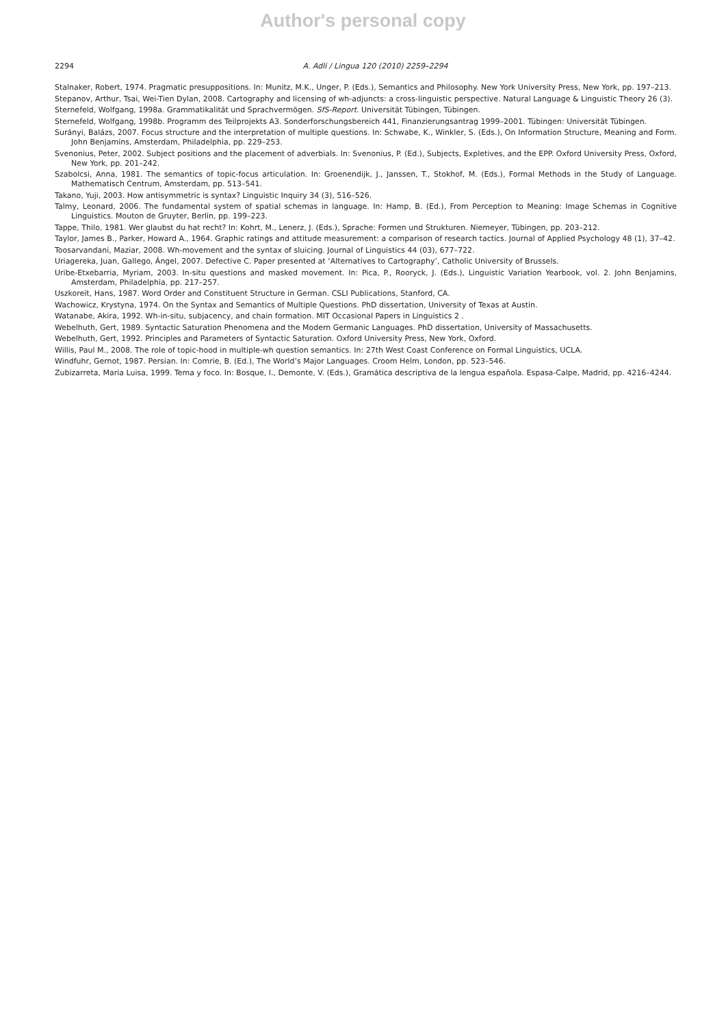Author's personal copy
2294 A. Adli / Lingua 120 (2010) 2259–2294
Stalnaker, Robert, 1974. Pragmatic presuppositions. In: Munitz, M.K., Unger, P. (Eds.), Semantics and Philosophy. New York University Press, New York, pp. 197–213.
Stepanov, Arthur, Tsai, Wei-Tien Dylan, 2008. Cartography and licensing of wh-adjuncts: a cross-linguistic perspective. Natural Language & Linguistic Theory 26 (3).
Sternefeld, Wolfgang, 1998a. Grammatikalität und Sprachvermögen. SfS-Report. Universität Tübingen, Tübingen.
Sternefeld, Wolfgang, 1998b. Programm des Teilprojekts A3. Sonderforschungsbereich 441, Finanzierungsantrag 1999–2001. Tübingen: Universität Tübingen.
Surányi, Balázs, 2007. Focus structure and the interpretation of multiple questions. In: Schwabe, K., Winkler, S. (Eds.), On Information Structure, Meaning and Form. John Benjamins, Amsterdam, Philadelphia, pp. 229–253.
Svenonius, Peter, 2002. Subject positions and the placement of adverbials. In: Svenonius, P. (Ed.), Subjects, Expletives, and the EPP. Oxford University Press, Oxford, New York, pp. 201–242.
Szabolcsi, Anna, 1981. The semantics of topic-focus articulation. In: Groenendijk, J., Janssen, T., Stokhof, M. (Eds.), Formal Methods in the Study of Language. Mathematisch Centrum, Amsterdam, pp. 513–541.
Takano, Yuji, 2003. How antisymmetric is syntax? Linguistic Inquiry 34 (3), 516–526.
Talmy, Leonard, 2006. The fundamental system of spatial schemas in language. In: Hamp, B. (Ed.), From Perception to Meaning: Image Schemas in Cognitive Linguistics. Mouton de Gruyter, Berlin, pp. 199–223.
Tappe, Thilo, 1981. Wer glaubst du hat recht? In: Kohrt, M., Lenerz, J. (Eds.), Sprache: Formen und Strukturen. Niemeyer, Tübingen, pp. 203–212.
Taylor, James B., Parker, Howard A., 1964. Graphic ratings and attitude measurement: a comparison of research tactics. Journal of Applied Psychology 48 (1), 37–42.
Toosarvandani, Maziar, 2008. Wh-movement and the syntax of sluicing. Journal of Linguistics 44 (03), 677–722.
Uriagereka, Juan, Gallego, Ángel, 2007. Defective C. Paper presented at ‘Alternatives to Cartography’, Catholic University of Brussels.
Uribe-Etxebarria, Myriam, 2003. In-situ questions and masked movement. In: Pica, P., Rooryck, J. (Eds.), Linguistic Variation Yearbook, vol. 2. John Benjamins, Amsterdam, Philadelphia, pp. 217–257.
Uszkoreit, Hans, 1987. Word Order and Constituent Structure in German. CSLI Publications, Stanford, CA.
Wachowicz, Krystyna, 1974. On the Syntax and Semantics of Multiple Questions. PhD dissertation, University of Texas at Austin.
Watanabe, Akira, 1992. Wh-in-situ, subjacency, and chain formation. MIT Occasional Papers in Linguistics 2 .
Webelhuth, Gert, 1989. Syntactic Saturation Phenomena and the Modern Germanic Languages. PhD dissertation, University of Massachusetts.
Webelhuth, Gert, 1992. Principles and Parameters of Syntactic Saturation. Oxford University Press, New York, Oxford.
Willis, Paul M., 2008. The role of topic-hood in multiple-wh question semantics. In: 27th West Coast Conference on Formal Linguistics, UCLA.
Windfuhr, Gernot, 1987. Persian. In: Comrie, B. (Ed.), The World’s Major Languages. Croom Helm, London, pp. 523–546.
Zubizarreta, Maria Luisa, 1999. Tema y foco. In: Bosque, I., Demonte, V. (Eds.), Gramática descriptiva de la lengua española. Espasa-Calpe, Madrid, pp. 4216–4244.